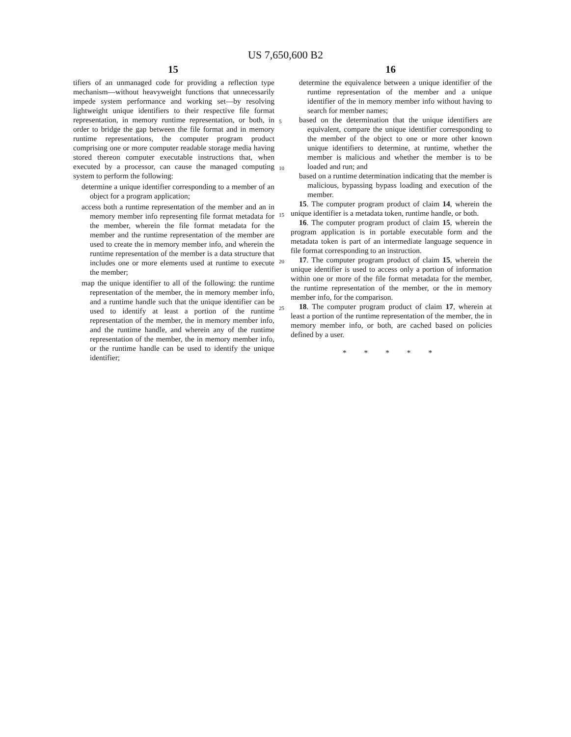US 7,650,600 B2
15 16
tifiers of an unmanaged code for providing a reflection type mechanism—without heavyweight functions that unnecessarily impede system performance and working set—by resolving lightweight unique identifiers to their respective file format representation, in memory runtime representation, or both, in order to bridge the gap between the file format and in memory runtime representations, the computer program product comprising one or more computer readable storage media having stored thereon computer executable instructions that, when executed by a processor, can cause the managed computing system to perform the following:
determine a unique identifier corresponding to a member of an object for a program application;
access both a runtime representation of the member and an in memory member info representing file format metadata for the member, wherein the file format metadata for the member and the runtime representation of the member are used to create the in memory member info, and wherein the runtime representation of the member is a data structure that includes one or more elements used at runtime to execute the member;
map the unique identifier to all of the following: the runtime representation of the member, the in memory member info, and a runtime handle such that the unique identifier can be used to identify at least a portion of the runtime representation of the member, the in memory member info, and the runtime handle, and wherein any of the runtime representation of the member, the in memory member info, or the runtime handle can be used to identify the unique identifier;
5
10
15
20
25
determine the equivalence between a unique identifier of the runtime representation of the member and a unique identifier of the in memory member info without having to search for member names;
based on the determination that the unique identifiers are equivalent, compare the unique identifier corresponding to the member of the object to one or more other known unique identifiers to determine, at runtime, whether the member is malicious and whether the member is to be loaded and run; and
based on a runtime determination indicating that the member is malicious, bypassing bypass loading and execution of the member.
15. The computer program product of claim 14, wherein the unique identifier is a metadata token, runtime handle, or both.
16. The computer program product of claim 15, wherein the program application is in portable executable form and the metadata token is part of an intermediate language sequence in file format corresponding to an instruction.
17. The computer program product of claim 15, wherein the unique identifier is used to access only a portion of information within one or more of the file format metadata for the member, the runtime representation of the member, or the in memory member info, for the comparison.
18. The computer program product of claim 17, wherein at least a portion of the runtime representation of the member, the in memory member info, or both, are cached based on policies defined by a user.
* * * * *